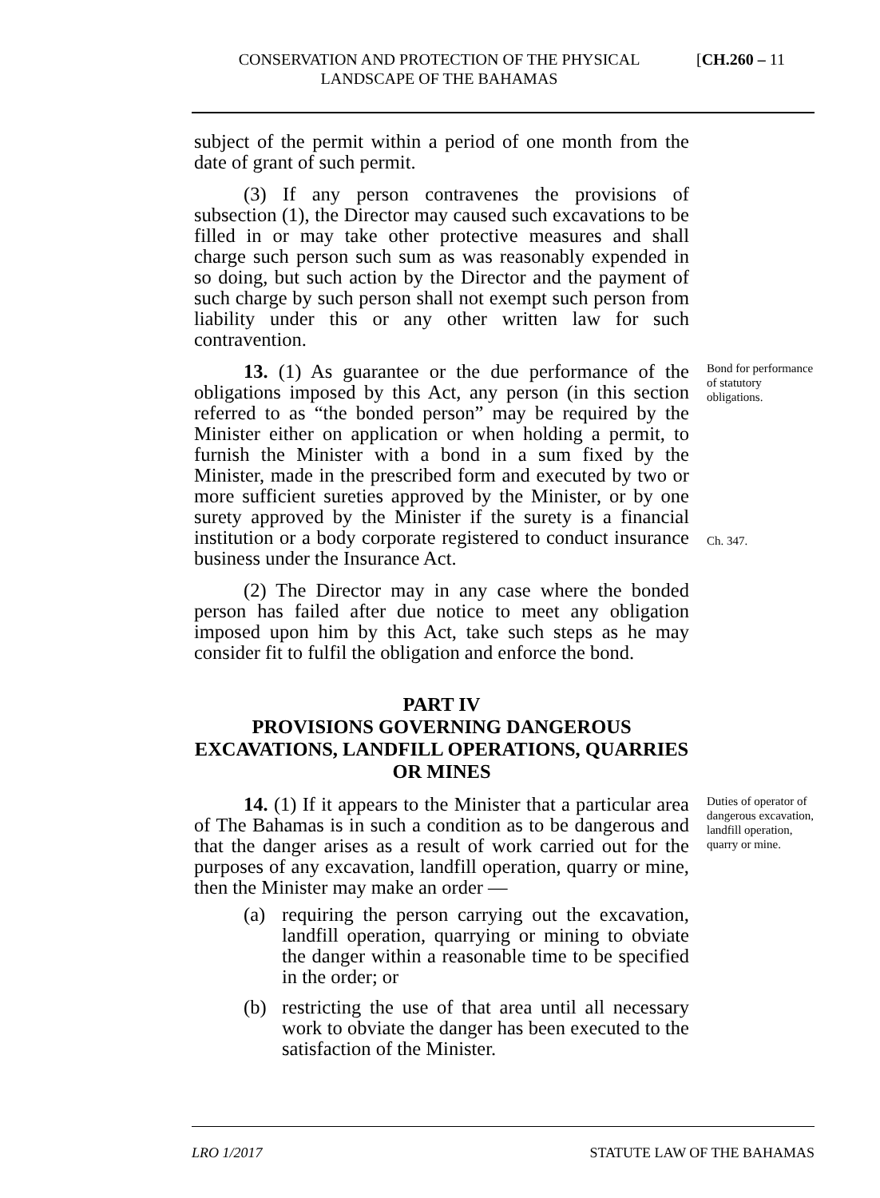CONSERVATION AND PROTECTION OF THE PHYSICAL LANDSCAPE OF THE BAHAMAS
[CH.260 – 11
subject of the permit within a period of one month from the date of grant of such permit.
(3) If any person contravenes the provisions of subsection (1), the Director may caused such excavations to be filled in or may take other protective measures and shall charge such person such sum as was reasonably expended in so doing, but such action by the Director and the payment of such charge by such person shall not exempt such person from liability under this or any other written law for such contravention.
13. (1) As guarantee or the due performance of the obligations imposed by this Act, any person (in this section referred to as “the bonded person” may be required by the Minister either on application or when holding a permit, to furnish the Minister with a bond in a sum fixed by the Minister, made in the prescribed form and executed by two or more sufficient sureties approved by the Minister, or by one surety approved by the Minister if the surety is a financial institution or a body corporate registered to conduct insurance business under the Insurance Act.
Bond for performance of statutory obligations.
Ch. 347.
(2) The Director may in any case where the bonded person has failed after due notice to meet any obligation imposed upon him by this Act, take such steps as he may consider fit to fulfil the obligation and enforce the bond.
PART IV
PROVISIONS GOVERNING DANGEROUS EXCAVATIONS, LANDFILL OPERATIONS, QUARRIES OR MINES
14. (1) If it appears to the Minister that a particular area of The Bahamas is in such a condition as to be dangerous and that the danger arises as a result of work carried out for the purposes of any excavation, landfill operation, quarry or mine, then the Minister may make an order —
(a) requiring the person carrying out the excavation, landfill operation, quarrying or mining to obviate the danger within a reasonable time to be specified in the order; or
(b) restricting the use of that area until all necessary work to obviate the danger has been executed to the satisfaction of the Minister.
Duties of operator of dangerous excavation, landfill operation, quarry or mine.
LRO 1/2017 STATUTE LAW OF THE BAHAMAS